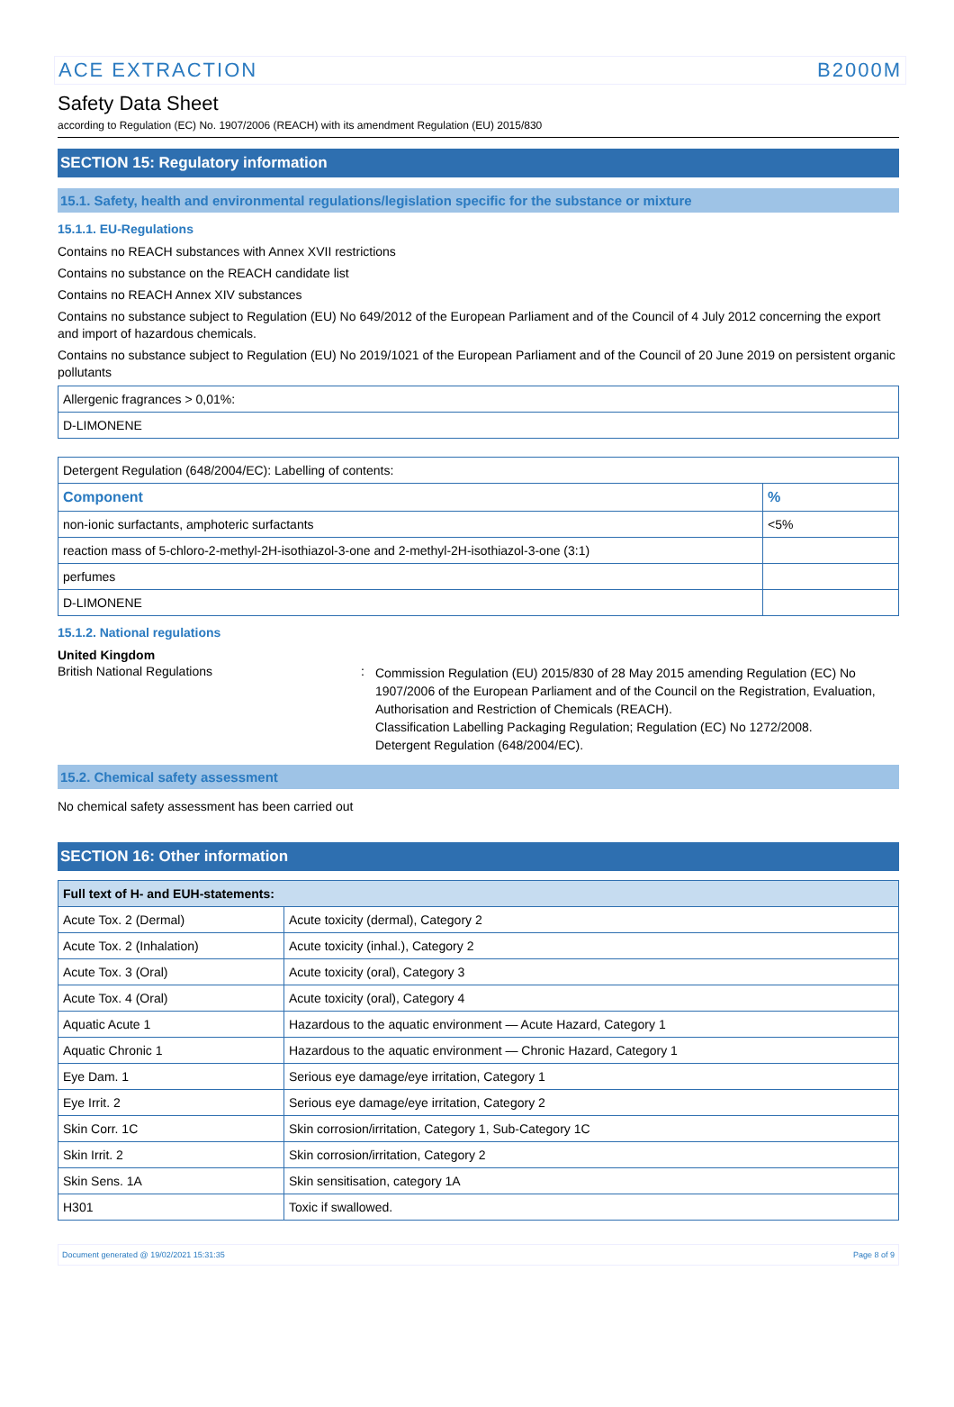ACE EXTRACTION B2000M
Safety Data Sheet
according to Regulation (EC) No. 1907/2006 (REACH) with its amendment Regulation (EU) 2015/830
SECTION 15: Regulatory information
15.1. Safety, health and environmental regulations/legislation specific for the substance or mixture
15.1.1. EU-Regulations
Contains no REACH substances with Annex XVII restrictions
Contains no substance on the REACH candidate list
Contains no REACH Annex XIV substances
Contains no substance subject to Regulation (EU) No 649/2012 of the European Parliament and of the Council of 4 July 2012 concerning the export and import of hazardous chemicals.
Contains no substance subject to Regulation (EU) No 2019/1021 of the European Parliament and of the Council of 20 June 2019 on persistent organic pollutants
| Allergenic fragrances > 0,01%: |
| D-LIMONENE |
| Detergent Regulation (648/2004/EC): Labelling of contents: | |
| Component | % |
| non-ionic surfactants, amphoteric surfactants | <5% |
| reaction mass of 5-chloro-2-methyl-2H-isothiazol-3-one and 2-methyl-2H-isothiazol-3-one (3:1) | |
| perfumes | |
| D-LIMONENE | |
15.1.2. National regulations
United Kingdom
British National Regulations :
Commission Regulation (EU) 2015/830 of 28 May 2015 amending Regulation (EC) No 1907/2006 of the European Parliament and of the Council on the Registration, Evaluation, Authorisation and Restriction of Chemicals (REACH).
Classification Labelling Packaging Regulation; Regulation (EC) No 1272/2008.
Detergent Regulation (648/2004/EC).
15.2. Chemical safety assessment
No chemical safety assessment has been carried out
SECTION 16: Other information
| Full text of H- and EUH-statements: | |
| --- | --- |
| Acute Tox. 2 (Dermal) | Acute toxicity (dermal), Category 2 |
| Acute Tox. 2 (Inhalation) | Acute toxicity (inhal.), Category 2 |
| Acute Tox. 3 (Oral) | Acute toxicity (oral), Category 3 |
| Acute Tox. 4 (Oral) | Acute toxicity (oral), Category 4 |
| Aquatic Acute 1 | Hazardous to the aquatic environment — Acute Hazard, Category 1 |
| Aquatic Chronic 1 | Hazardous to the aquatic environment — Chronic Hazard, Category 1 |
| Eye Dam. 1 | Serious eye damage/eye irritation, Category 1 |
| Eye Irrit. 2 | Serious eye damage/eye irritation, Category 2 |
| Skin Corr. 1C | Skin corrosion/irritation, Category 1, Sub-Category 1C |
| Skin Irrit. 2 | Skin corrosion/irritation, Category 2 |
| Skin Sens. 1A | Skin sensitisation, category 1A |
| H301 | Toxic if swallowed. |
Document generated @ 19/02/2021 15:31:35 Page 8 of 9